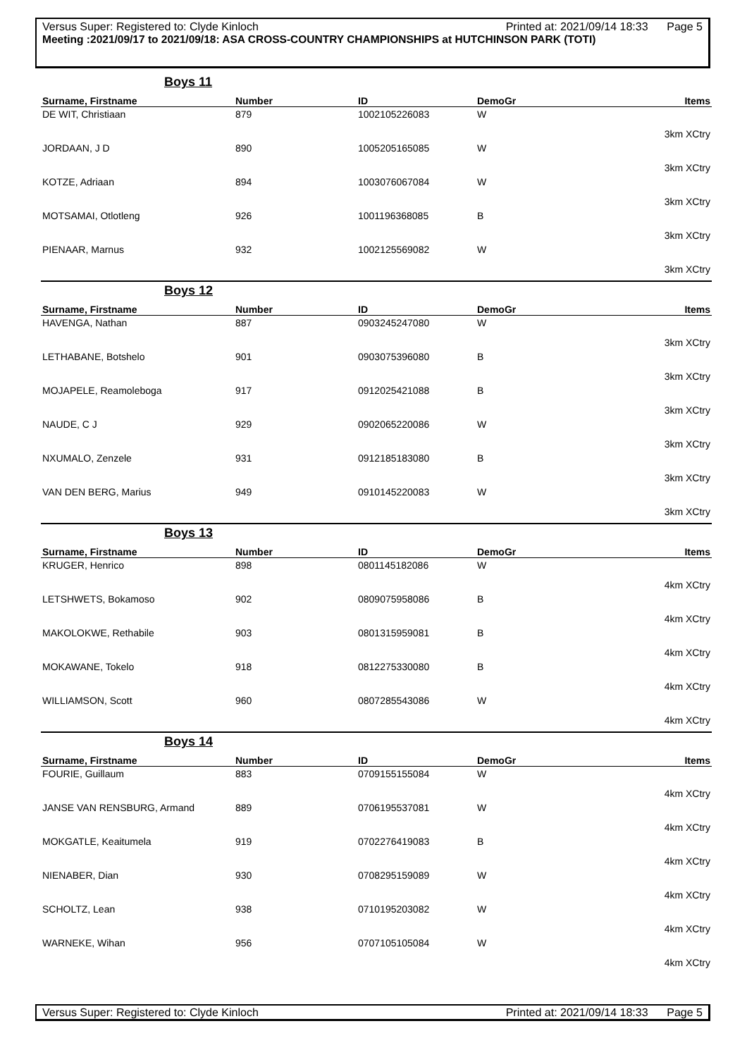Versus Super: Registered to: Clyde Kinloch Printed at: 2021/09/14 18:33 Page 5
Meeting :2021/09/17 to 2021/09/18: ASA CROSS-COUNTRY CHAMPIONSHIPS at HUTCHINSON PARK (TOTI)
| Boys 11 | | | | |
| Surname, Firstname | Number | ID | DemoGr | Items |
| DE WIT, Christiaan | 879 | 1002105226083 | W | 3km XCtry |
| JORDAAN, J D | 890 | 1005205165085 | W | 3km XCtry |
| KOTZE, Adriaan | 894 | 1003076067084 | W | 3km XCtry |
| MOTSAMAI, Otlotleng | 926 | 1001196368085 | B | 3km XCtry |
| PIENAAR, Marnus | 932 | 1002125569082 | W | 3km XCtry |
| Boys 12 | | | | |
| Surname, Firstname | Number | ID | DemoGr | Items |
| HAVENGA, Nathan | 887 | 0903245247080 | W | 3km XCtry |
| LETHABANE, Botshelo | 901 | 0903075396080 | B | 3km XCtry |
| MOJAPELE, Reamoleboga | 917 | 0912025421088 | B | 3km XCtry |
| NAUDE, C J | 929 | 0902065220086 | W | 3km XCtry |
| NXUMALO, Zenzele | 931 | 0912185183080 | B | 3km XCtry |
| VAN DEN BERG, Marius | 949 | 0910145220083 | W | 3km XCtry |
| Boys 13 | | | | |
| Surname, Firstname | Number | ID | DemoGr | Items |
| KRUGER, Henrico | 898 | 0801145182086 | W | 4km XCtry |
| LETSHWETS, Bokamoso | 902 | 0809075958086 | B | 4km XCtry |
| MAKOLOKWE, Rethabile | 903 | 0801315959081 | B | 4km XCtry |
| MOKAWANE, Tokelo | 918 | 0812275330080 | B | 4km XCtry |
| WILLIAMSON, Scott | 960 | 0807285543086 | W | 4km XCtry |
| Boys 14 | | | | |
| Surname, Firstname | Number | ID | DemoGr | Items |
| FOURIE, Guillaum | 883 | 0709155155084 | W | 4km XCtry |
| JANSE VAN RENSBURG, Armand | 889 | 0706195537081 | W | 4km XCtry |
| MOKGATLE, Keaitumela | 919 | 0702276419083 | B | 4km XCtry |
| NIENABER, Dian | 930 | 0708295159089 | W | 4km XCtry |
| SCHOLTZ, Lean | 938 | 0710195203082 | W | 4km XCtry |
| WARNEKE, Wihan | 956 | 0707105105084 | W | 4km XCtry |
Versus Super: Registered to: Clyde Kinloch Printed at: 2021/09/14 18:33 Page 5